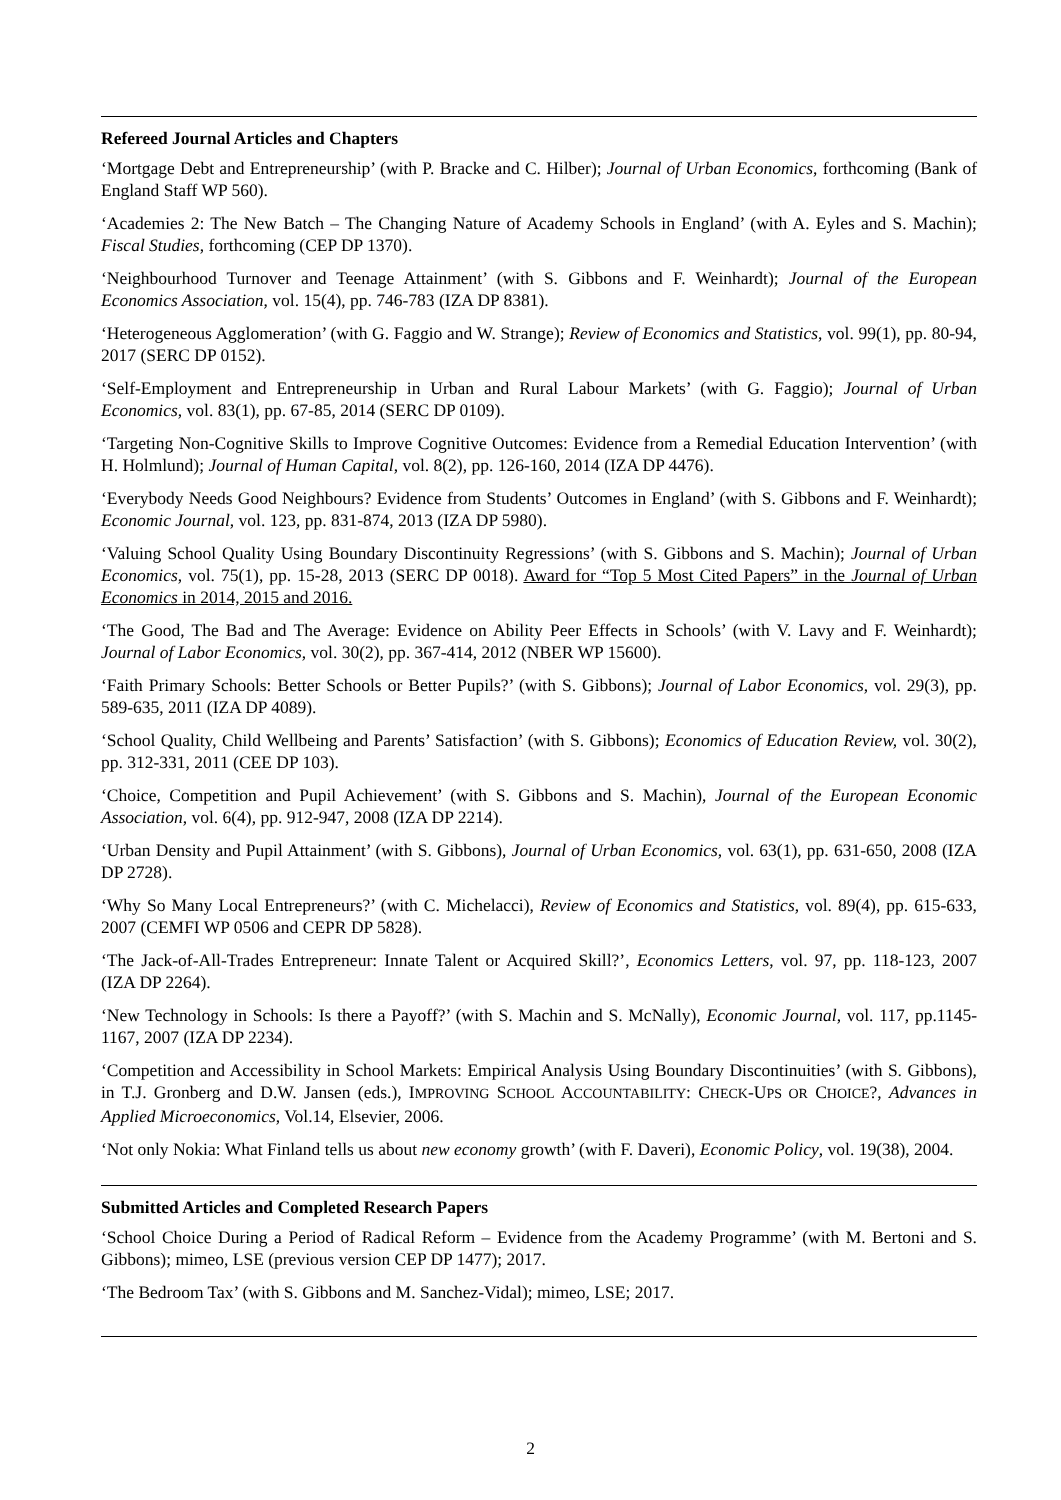Refereed Journal Articles and Chapters
‘Mortgage Debt and Entrepreneurship’ (with P. Bracke and C. Hilber); Journal of Urban Economics, forthcoming (Bank of England Staff WP 560).
‘Academies 2: The New Batch – The Changing Nature of Academy Schools in England’ (with A. Eyles and S. Machin); Fiscal Studies, forthcoming (CEP DP 1370).
‘Neighbourhood Turnover and Teenage Attainment’ (with S. Gibbons and F. Weinhardt); Journal of the European Economics Association, vol. 15(4), pp. 746-783 (IZA DP 8381).
‘Heterogeneous Agglomeration’ (with G. Faggio and W. Strange); Review of Economics and Statistics, vol. 99(1), pp. 80-94, 2017 (SERC DP 0152).
‘Self-Employment and Entrepreneurship in Urban and Rural Labour Markets’ (with G. Faggio); Journal of Urban Economics, vol. 83(1), pp. 67-85, 2014 (SERC DP 0109).
‘Targeting Non-Cognitive Skills to Improve Cognitive Outcomes: Evidence from a Remedial Education Intervention’ (with H. Holmlund); Journal of Human Capital, vol. 8(2), pp. 126-160, 2014 (IZA DP 4476).
‘Everybody Needs Good Neighbours? Evidence from Students’ Outcomes in England’ (with S. Gibbons and F. Weinhardt); Economic Journal, vol. 123, pp. 831-874, 2013 (IZA DP 5980).
‘Valuing School Quality Using Boundary Discontinuity Regressions’ (with S. Gibbons and S. Machin); Journal of Urban Economics, vol. 75(1), pp. 15-28, 2013 (SERC DP 0018). Award for “Top 5 Most Cited Papers” in the Journal of Urban Economics in 2014, 2015 and 2016.
‘The Good, The Bad and The Average: Evidence on Ability Peer Effects in Schools’ (with V. Lavy and F. Weinhardt); Journal of Labor Economics, vol. 30(2), pp. 367-414, 2012 (NBER WP 15600).
‘Faith Primary Schools: Better Schools or Better Pupils?’ (with S. Gibbons); Journal of Labor Economics, vol. 29(3), pp. 589-635, 2011 (IZA DP 4089).
‘School Quality, Child Wellbeing and Parents’ Satisfaction’ (with S. Gibbons); Economics of Education Review, vol. 30(2), pp. 312-331, 2011 (CEE DP 103).
‘Choice, Competition and Pupil Achievement’ (with S. Gibbons and S. Machin), Journal of the European Economic Association, vol. 6(4), pp. 912-947, 2008 (IZA DP 2214).
‘Urban Density and Pupil Attainment’ (with S. Gibbons), Journal of Urban Economics, vol. 63(1), pp. 631-650, 2008 (IZA DP 2728).
‘Why So Many Local Entrepreneurs?’ (with C. Michelacci), Review of Economics and Statistics, vol. 89(4), pp. 615-633, 2007 (CEMFI WP 0506 and CEPR DP 5828).
‘The Jack-of-All-Trades Entrepreneur: Innate Talent or Acquired Skill?’, Economics Letters, vol. 97, pp. 118-123, 2007 (IZA DP 2264).
‘New Technology in Schools: Is there a Payoff?’ (with S. Machin and S. McNally), Economic Journal, vol. 117, pp.1145-1167, 2007 (IZA DP 2234).
‘Competition and Accessibility in School Markets: Empirical Analysis Using Boundary Discontinuities’ (with S. Gibbons), in T.J. Gronberg and D.W. Jansen (eds.), IMPROVING SCHOOL ACCOUNTABILITY: CHECK-UPS OR CHOICE?, Advances in Applied Microeconomics, Vol.14, Elsevier, 2006.
‘Not only Nokia: What Finland tells us about new economy growth’ (with F. Daveri), Economic Policy, vol. 19(38), 2004.
Submitted Articles and Completed Research Papers
‘School Choice During a Period of Radical Reform – Evidence from the Academy Programme’ (with M. Bertoni and S. Gibbons); mimeo, LSE (previous version CEP DP 1477); 2017.
‘The Bedroom Tax’ (with S. Gibbons and M. Sanchez-Vidal); mimeo, LSE; 2017.
2